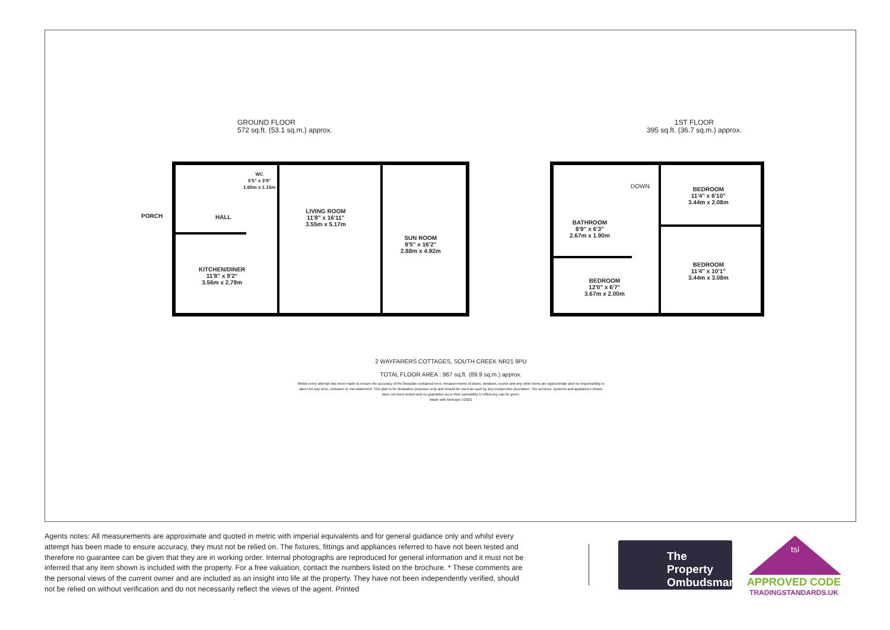GROUND FLOOR
572 sq.ft. (53.1 sq.m.) approx.
1ST FLOOR
395 sq.ft. (36.7 sq.m.) approx.
PORCH
WC
5'5" x 3'9"
1.65m x 1.15m
HALL
LIVING ROOM
11'8" x 16'11"
3.55m x 5.17m
SUN ROOM
9'5" x 16'2"
2.88m x 4.92m
KITCHEN/DINER
11'8" x 9'2"
3.56m x 2.79m
DOWN
BEDROOM
11'4" x 6'10"
3.44m x 2.08m
BATHROOM
8'9" x 6'3"
2.67m x 1.90m
BEDROOM
11'4" x 10'1"
3.44m x 3.08m
BEDROOM
12'0" x 6'7"
3.67m x 2.00m
2 WAYFARERS COTTAGES, SOUTH CREEK NR21 9PU
TOTAL FLOOR AREA : 967 sq.ft. (89.9 sq.m.) approx.
Whilst every attempt has been made to ensure the accuracy of the floorplan contained here, measurements of doors, windows, rooms and any other items are approximate and no responsibility is taken for any error, omission or mis-statement. This plan is for illustrative purposes only and should be used as such by any prospective purchaser. The services, systems and appliances shown have not been tested and no guarantee as to their operability or efficiency can be given.
Made with Metropix ©2021
Agents notes: All measurements are approximate and quoted in metric with imperial equivalents and for general guidance only and whilst every attempt has been made to ensure accuracy, they must not be relied on. The fixtures, fittings and appliances referred to have not been tested and therefore no guarantee can be given that they are in working order. Internal photographs are reproduced for general information and it must not be inferred that any item shown is included with the property. For a free valuation, contact the numbers listed on the brochure. * These comments are the personal views of the current owner and are included as an insight into life at the property. They have not been independently verified, should not be relied on without verification and do not necessarily reflect the views of the agent. Printed
The Property
Ombudsman
tsi
APPROVED CODE
TRADINGSTANDARDS.UK